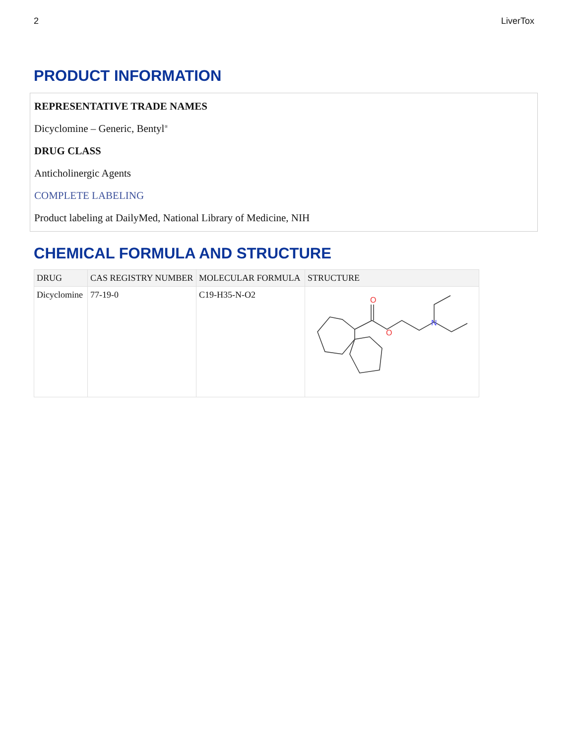2 LiverTox
PRODUCT INFORMATION
REPRESENTATIVE TRADE NAMES
Dicyclomine – Generic, Bentyl<sup>®</sup>
DRUG CLASS
Anticholinergic Agents
COMPLETE LABELING
Product labeling at DailyMed, National Library of Medicine, NIH
CHEMICAL FORMULA AND STRUCTURE
| DRUG | CAS REGISTRY NUMBER | MOLECULAR FORMULA | STRUCTURE |
| --- | --- | --- | --- |
| Dicyclomine | 77-19-0 | C19-H35-N-O2 | O O N |